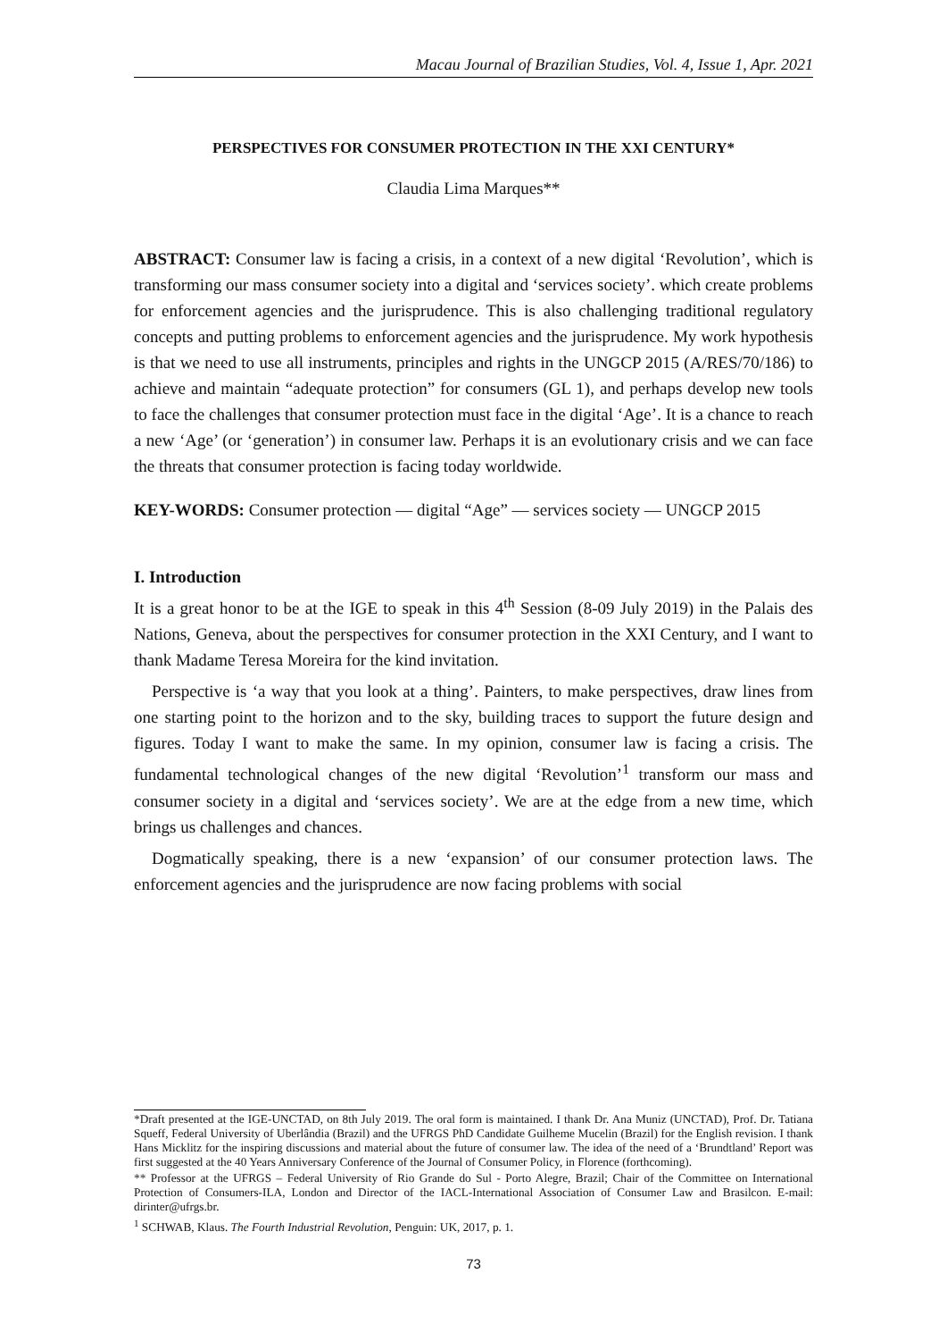Macau Journal of Brazilian Studies, Vol. 4, Issue 1, Apr. 2021
PERSPECTIVES FOR CONSUMER PROTECTION IN THE XXI CENTURY*
Claudia Lima Marques**
ABSTRACT: Consumer law is facing a crisis, in a context of a new digital ‘Revolution’, which is transforming our mass consumer society into a digital and ‘services society’. which create problems for enforcement agencies and the jurisprudence. This is also challenging traditional regulatory concepts and putting problems to enforcement agencies and the jurisprudence. My work hypothesis is that we need to use all instruments, principles and rights in the UNGCP 2015 (A/RES/70/186) to achieve and maintain “adequate protection” for consumers (GL 1), and perhaps develop new tools to face the challenges that consumer protection must face in the digital ‘Age’. It is a chance to reach a new ‘Age’ (or ‘generation’) in consumer law. Perhaps it is an evolutionary crisis and we can face the threats that consumer protection is facing today worldwide.
KEY-WORDS: Consumer protection — digital “Age” — services society — UNGCP 2015
I. Introduction
It is a great honor to be at the IGE to speak in this 4<sup>th</sup> Session (8-09 July 2019) in the Palais des Nations, Geneva, about the perspectives for consumer protection in the XXI Century, and I want to thank Madame Teresa Moreira for the kind invitation.
Perspective is ‘a way that you look at a thing’. Painters, to make perspectives, draw lines from one starting point to the horizon and to the sky, building traces to support the future design and figures. Today I want to make the same. In my opinion, consumer law is facing a crisis. The fundamental technological changes of the new digital ‘Revolution’<sup>1</sup> transform our mass and consumer society in a digital and ‘services society’. We are at the edge from a new time, which brings us challenges and chances.
Dogmatically speaking, there is a new ‘expansion’ of our consumer protection laws. The enforcement agencies and the jurisprudence are now facing problems with social
*Draft presented at the IGE-UNCTAD, on 8th July 2019. The oral form is maintained. I thank Dr. Ana Muniz (UNCTAD), Prof. Dr. Tatiana Squeff, Federal University of Uberlândia (Brazil) and the UFRGS PhD Candidate Guilheme Mucelin (Brazil) for the English revision. I thank Hans Micklitz for the inspiring discussions and material about the future of consumer law. The idea of the need of a ‘Brundtland’ Report was first suggested at the 40 Years Anniversary Conference of the Journal of Consumer Policy, in Florence (forthcoming).
** Professor at the UFRGS – Federal University of Rio Grande do Sul - Porto Alegre, Brazil; Chair of the Committee on International Protection of Consumers-ILA, London and Director of the IACL-International Association of Consumer Law and Brasilcon. E-mail: dirinter@ufrgs.br.
<sup>1</sup> SCHWAB, Klaus. The Fourth Industrial Revolution, Penguin: UK, 2017, p. 1.
73